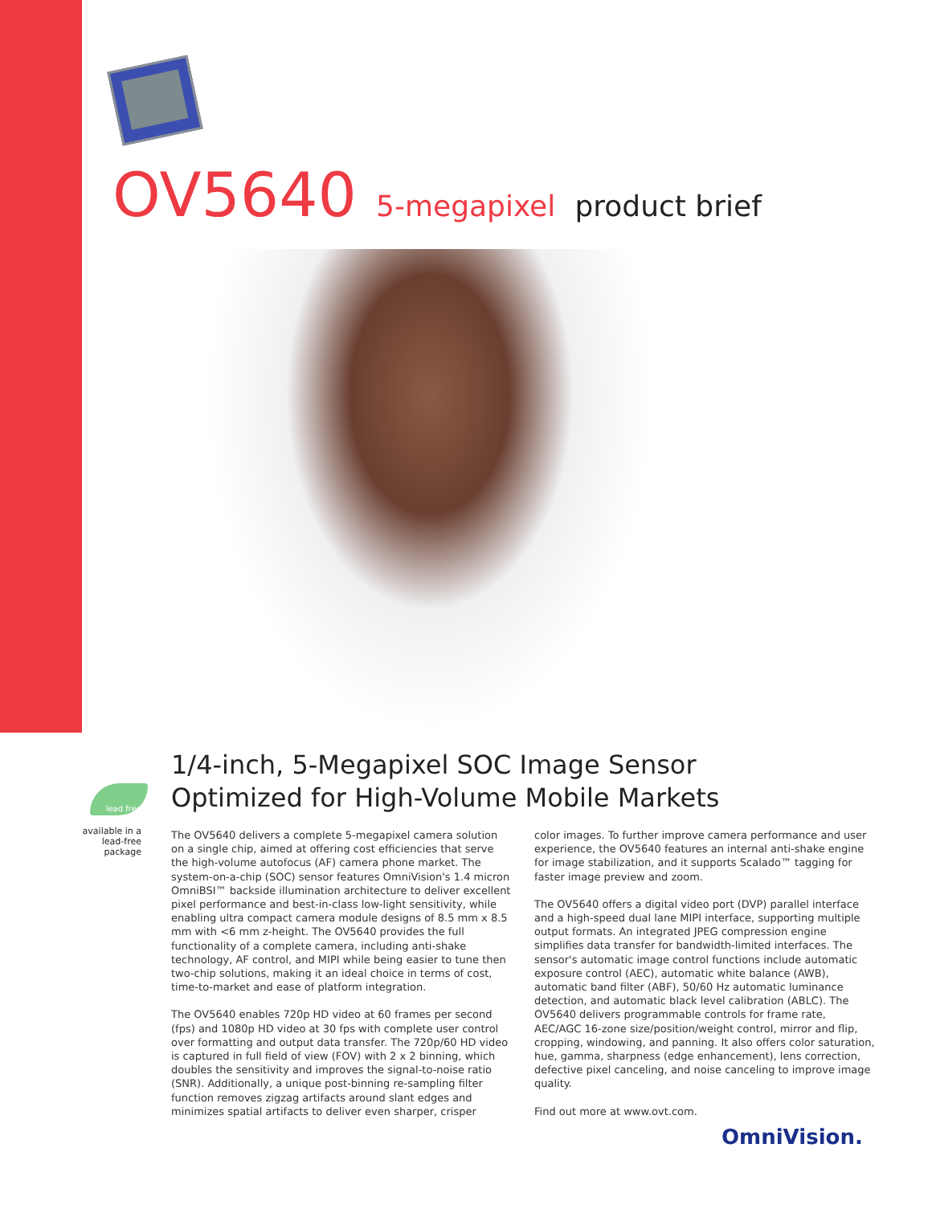OV5640 5-megapixel product brief
lead free
available in a lead-free package
1/4-inch, 5-Megapixel SOC Image Sensor
Optimized for High-Volume Mobile Markets
The OV5640 delivers a complete 5-megapixel camera solution on a single chip, aimed at offering cost efficiencies that serve the high-volume autofocus (AF) camera phone market. The system-on-a-chip (SOC) sensor features OmniVision's 1.4 micron OmniBSI™ backside illumination architecture to deliver excellent pixel performance and best-in-class low-light sensitivity, while enabling ultra compact camera module designs of 8.5 mm x 8.5 mm with <6 mm z-height. The OV5640 provides the full functionality of a complete camera, including anti-shake technology, AF control, and MIPI while being easier to tune then two-chip solutions, making it an ideal choice in terms of cost, time-to-market and ease of platform integration.
The OV5640 enables 720p HD video at 60 frames per second (fps) and 1080p HD video at 30 fps with complete user control over formatting and output data transfer. The 720p/60 HD video is captured in full field of view (FOV) with 2 x 2 binning, which doubles the sensitivity and improves the signal-to-noise ratio (SNR). Additionally, a unique post-binning re-sampling filter function removes zigzag artifacts around slant edges and minimizes spatial artifacts to deliver even sharper, crisper
color images. To further improve camera performance and user experience, the OV5640 features an internal anti-shake engine for image stabilization, and it supports Scalado™ tagging for faster image preview and zoom.
The OV5640 offers a digital video port (DVP) parallel interface and a high-speed dual lane MIPI interface, supporting multiple output formats. An integrated JPEG compression engine simplifies data transfer for bandwidth-limited interfaces. The sensor's automatic image control functions include automatic exposure control (AEC), automatic white balance (AWB), automatic band filter (ABF), 50/60 Hz automatic luminance detection, and automatic black level calibration (ABLC). The OV5640 delivers programmable controls for frame rate, AEC/AGC 16-zone size/position/weight control, mirror and flip, cropping, windowing, and panning. It also offers color saturation, hue, gamma, sharpness (edge enhancement), lens correction, defective pixel canceling, and noise canceling to improve image quality.
Find out more at www.ovt.com.
OmniVision.